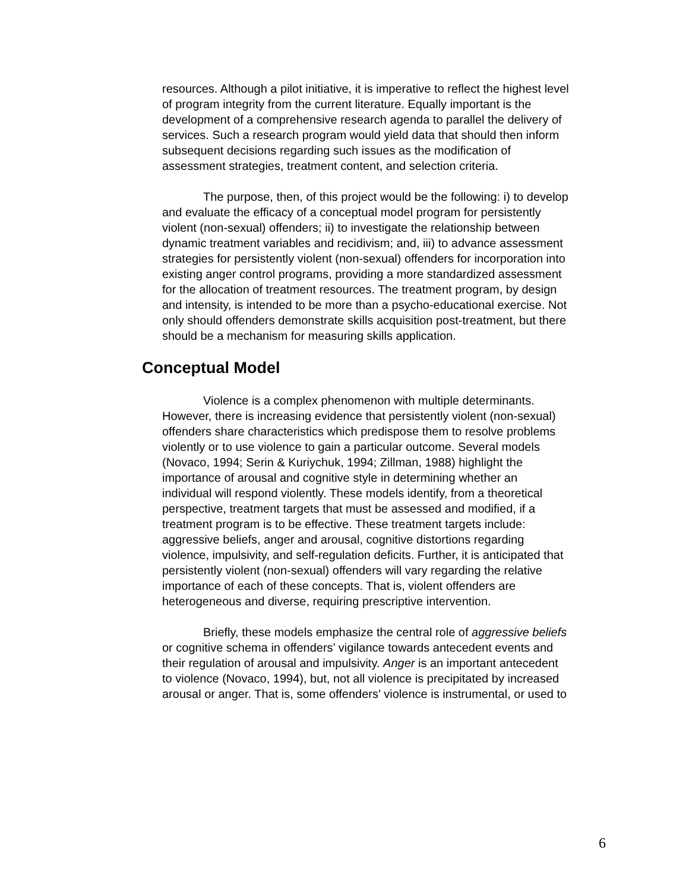resources. Although a pilot initiative, it is imperative to reflect the highest level of program integrity from the current literature. Equally important is the development of a comprehensive research agenda to parallel the delivery of services. Such a research program would yield data that should then inform subsequent decisions regarding such issues as the modification of assessment strategies, treatment content, and selection criteria.
The purpose, then, of this project would be the following: i) to develop and evaluate the efficacy of a conceptual model program for persistently violent (non-sexual) offenders; ii) to investigate the relationship between dynamic treatment variables and recidivism; and, iii) to advance assessment strategies for persistently violent (non-sexual) offenders for incorporation into existing anger control programs, providing a more standardized assessment for the allocation of treatment resources. The treatment program, by design and intensity, is intended to be more than a psycho-educational exercise. Not only should offenders demonstrate skills acquisition post-treatment, but there should be a mechanism for measuring skills application.
Conceptual Model
Violence is a complex phenomenon with multiple determinants. However, there is increasing evidence that persistently violent (non-sexual) offenders share characteristics which predispose them to resolve problems violently or to use violence to gain a particular outcome. Several models (Novaco, 1994; Serin & Kuriychuk, 1994; Zillman, 1988) highlight the importance of arousal and cognitive style in determining whether an individual will respond violently. These models identify, from a theoretical perspective, treatment targets that must be assessed and modified, if a treatment program is to be effective. These treatment targets include: aggressive beliefs, anger and arousal, cognitive distortions regarding violence, impulsivity, and self-regulation deficits. Further, it is anticipated that persistently violent (non-sexual) offenders will vary regarding the relative importance of each of these concepts. That is, violent offenders are heterogeneous and diverse, requiring prescriptive intervention.
Briefly, these models emphasize the central role of aggressive beliefs or cognitive schema in offenders’ vigilance towards antecedent events and their regulation of arousal and impulsivity. Anger is an important antecedent to violence (Novaco, 1994), but, not all violence is precipitated by increased arousal or anger. That is, some offenders' violence is instrumental, or used to
6